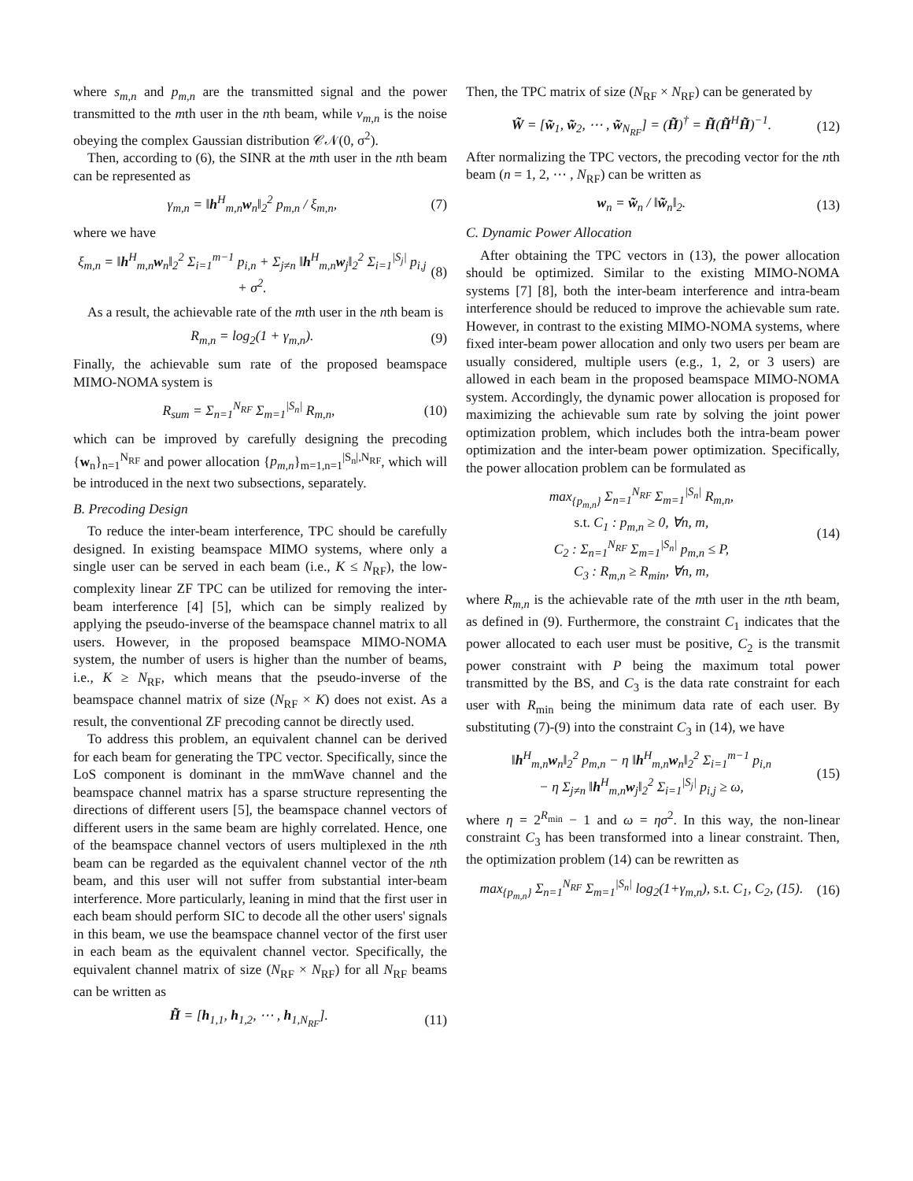where s<sub>m,n</sub> and p<sub>m,n</sub> are the transmitted signal and the power transmitted to the mth user in the nth beam, while v<sub>m,n</sub> is the noise obeying the complex Gaussian distribution 𝒞𝒩(0, σ<sup>2</sup>).
Then, according to (6), the SINR at the mth user in the nth beam can be represented as
γ<sub>m,n</sub> = ‖h<sup>H</sup><sub>m,n</sub>w<sub>n</sub>‖<sub>2</sub><sup>2</sup> p<sub>m,n</sub> / ξ<sub>m,n</sub>, (7)
where we have
ξ<sub>m,n</sub> = ‖h<sup>H</sup><sub>m,n</sub>w<sub>n</sub>‖<sub>2</sub><sup>2</sup> Σ<sub>i=1</sub><sup>m−1</sup> p<sub>i,n</sub> + Σ<sub>j≠n</sub> ‖h<sup>H</sup><sub>m,n</sub>w<sub>j</sub>‖<sub>2</sub><sup>2</sup> Σ<sub>i=1</sub><sup>|S<sub>j</sub>|</sup> p<sub>i,j</sub> + σ<sup>2</sup>. (8)
As a result, the achievable rate of the mth user in the nth beam is
R<sub>m,n</sub> = log<sub>2</sub>(1 + γ<sub>m,n</sub>). (9)
Finally, the achievable sum rate of the proposed beamspace MIMO-NOMA system is
R<sub>sum</sub> = Σ<sub>n=1</sub><sup>N<sub>RF</sub></sup> Σ<sub>m=1</sub><sup>|S<sub>n</sub>|</sup> R<sub>m,n</sub>, (10)
which can be improved by carefully designing the precoding {w<sub>n</sub>}<sub>n=1</sub><sup>N<sub>RF</sub></sup> and power allocation {p<sub>m,n</sub>}<sub>m=1,n=1</sub><sup>|S<sub>n</sub>|,N<sub>RF</sub></sup>, which will be introduced in the next two subsections, separately.
B. Precoding Design
To reduce the inter-beam interference, TPC should be carefully designed. In existing beamspace MIMO systems, where only a single user can be served in each beam (i.e., K ≤ N<sub>RF</sub>), the low-complexity linear ZF TPC can be utilized for removing the inter-beam interference [4] [5], which can be simply realized by applying the pseudo-inverse of the beamspace channel matrix to all users. However, in the proposed beamspace MIMO-NOMA system, the number of users is higher than the number of beams, i.e., K ≥ N<sub>RF</sub>, which means that the pseudo-inverse of the beamspace channel matrix of size (N<sub>RF</sub> × K) does not exist. As a result, the conventional ZF precoding cannot be directly used.
To address this problem, an equivalent channel can be derived for each beam for generating the TPC vector. Specifically, since the LoS component is dominant in the mmWave channel and the beamspace channel matrix has a sparse structure representing the directions of different users [5], the beamspace channel vectors of different users in the same beam are highly correlated. Hence, one of the beamspace channel vectors of users multiplexed in the nth beam can be regarded as the equivalent channel vector of the nth beam, and this user will not suffer from substantial inter-beam interference. More particularly, leaning in mind that the first user in each beam should perform SIC to decode all the other users' signals in this beam, we use the beamspace channel vector of the first user in each beam as the equivalent channel vector. Specifically, the equivalent channel matrix of size (N<sub>RF</sub> × N<sub>RF</sub>) for all N<sub>RF</sub> beams can be written as
H̃ = [h<sub>1,1</sub>, h<sub>1,2</sub>, ⋯ , h<sub>1,N<sub>RF</sub></sub>]. (11)
Then, the TPC matrix of size (N<sub>RF</sub> × N<sub>RF</sub>) can be generated by
W̃ = [w̃<sub>1</sub>, w̃<sub>2</sub>, ⋯ , w̃<sub>N<sub>RF</sub></sub>] = (H̃)<sup>†</sup> = H̃(H̃<sup>H</sup>H̃)<sup>−1</sup>. (12)
After normalizing the TPC vectors, the precoding vector for the nth beam (n = 1, 2, ⋯ , N<sub>RF</sub>) can be written as
w<sub>n</sub> = w̃<sub>n</sub> / ‖w̃<sub>n</sub>‖<sub>2</sub>. (13)
C. Dynamic Power Allocation
After obtaining the TPC vectors in (13), the power allocation should be optimized. Similar to the existing MIMO-NOMA systems [7] [8], both the inter-beam interference and intra-beam interference should be reduced to improve the achievable sum rate. However, in contrast to the existing MIMO-NOMA systems, where fixed inter-beam power allocation and only two users per beam are usually considered, multiple users (e.g., 1, 2, or 3 users) are allowed in each beam in the proposed beamspace MIMO-NOMA system. Accordingly, the dynamic power allocation is proposed for maximizing the achievable sum rate by solving the joint power optimization problem, which includes both the intra-beam power optimization and the inter-beam power optimization. Specifically, the power allocation problem can be formulated as
max<sub>{p<sub>m,n</sub>}</sub> Σ<sub>n=1</sub><sup>N<sub>RF</sub></sup> Σ<sub>m=1</sub><sup>|S<sub>n</sub>|</sup> R<sub>m,n</sub>,
s.t. C<sub>1</sub> : p<sub>m,n</sub> ≥ 0, ∀n, m,
C<sub>2</sub> : Σ<sub>n=1</sub><sup>N<sub>RF</sub></sup> Σ<sub>m=1</sub><sup>|S<sub>n</sub>|</sup> p<sub>m,n</sub> ≤ P,
C<sub>3</sub> : R<sub>m,n</sub> ≥ R<sub>min</sub>, ∀n, m, (14)
where R<sub>m,n</sub> is the achievable rate of the mth user in the nth beam, as defined in (9). Furthermore, the constraint C<sub>1</sub> indicates that the power allocated to each user must be positive, C<sub>2</sub> is the transmit power constraint with P being the maximum total power transmitted by the BS, and C<sub>3</sub> is the data rate constraint for each user with R<sub>min</sub> being the minimum data rate of each user. By substituting (7)-(9) into the constraint C<sub>3</sub> in (14), we have
‖h<sup>H</sup><sub>m,n</sub>w<sub>n</sub>‖<sub>2</sub><sup>2</sup> p<sub>m,n</sub> − η ‖h<sup>H</sup><sub>m,n</sub>w<sub>n</sub>‖<sub>2</sub><sup>2</sup> Σ<sub>i=1</sub><sup>m−1</sup> p<sub>i,n</sub>
− η Σ<sub>j≠n</sub> ‖h<sup>H</sup><sub>m,n</sub>w<sub>j</sub>‖<sub>2</sub><sup>2</sup> Σ<sub>i=1</sub><sup>|S<sub>j</sub>|</sup> p<sub>i,j</sub> ≥ ω, (15)
where η = 2<sup>R<sub>min</sub></sup> − 1 and ω = ησ<sup>2</sup>. In this way, the non-linear constraint C<sub>3</sub> has been transformed into a linear constraint. Then, the optimization problem (14) can be rewritten as
max<sub>{p<sub>m,n</sub>}</sub> Σ<sub>n=1</sub><sup>N<sub>RF</sub></sup> Σ<sub>m=1</sub><sup>|S<sub>n</sub>|</sup> log<sub>2</sub>(1+γ<sub>m,n</sub>), s.t. C<sub>1</sub>, C<sub>2</sub>, (15). (16)